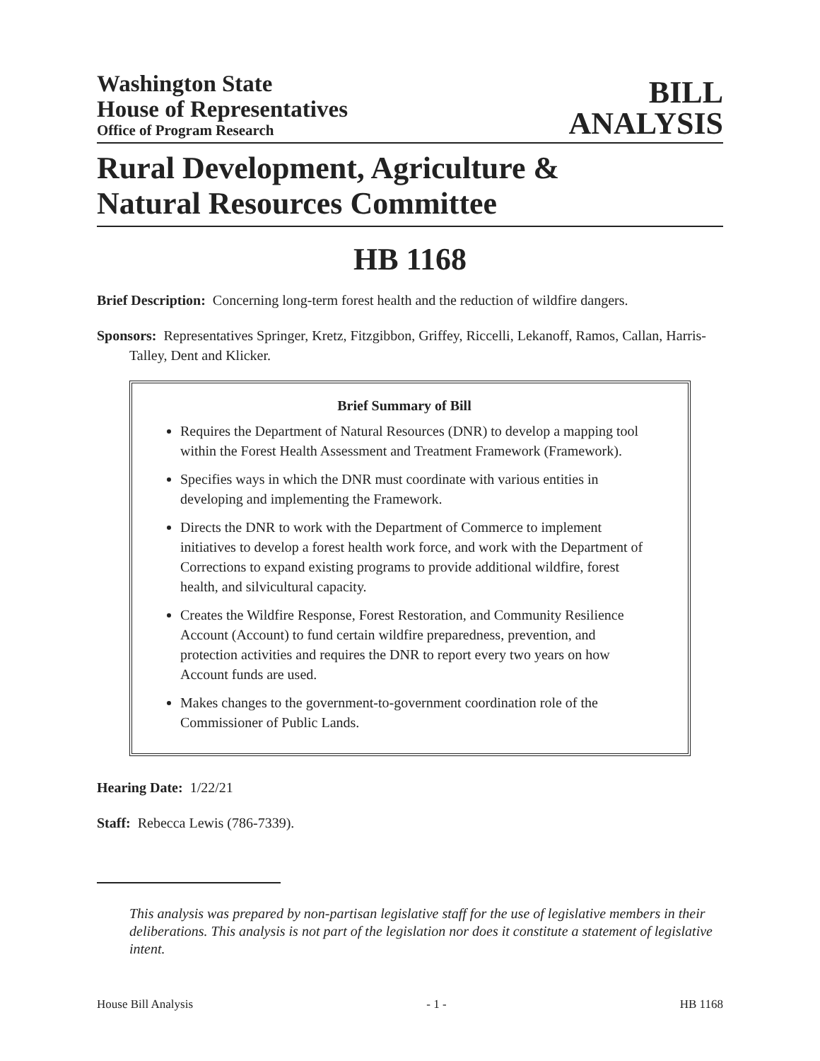Washington State
House of Representatives
Office of Program Research
BILL
ANALYSIS
Rural Development, Agriculture &
Natural Resources Committee
HB 1168
Brief Description: Concerning long-term forest health and the reduction of wildfire dangers.
Sponsors: Representatives Springer, Kretz, Fitzgibbon, Griffey, Riccelli, Lekanoff, Ramos, Callan, Harris-Talley, Dent and Klicker.
Brief Summary of Bill
Requires the Department of Natural Resources (DNR) to develop a mapping tool within the Forest Health Assessment and Treatment Framework (Framework).
Specifies ways in which the DNR must coordinate with various entities in developing and implementing the Framework.
Directs the DNR to work with the Department of Commerce to implement initiatives to develop a forest health work force, and work with the Department of Corrections to expand existing programs to provide additional wildfire, forest health, and silvicultural capacity.
Creates the Wildfire Response, Forest Restoration, and Community Resilience Account (Account) to fund certain wildfire preparedness, prevention, and protection activities and requires the DNR to report every two years on how Account funds are used.
Makes changes to the government-to-government coordination role of the Commissioner of Public Lands.
Hearing Date: 1/22/21
Staff: Rebecca Lewis (786-7339).
This analysis was prepared by non-partisan legislative staff for the use of legislative members in their deliberations. This analysis is not part of the legislation nor does it constitute a statement of legislative intent.
House Bill Analysis - 1 - HB 1168